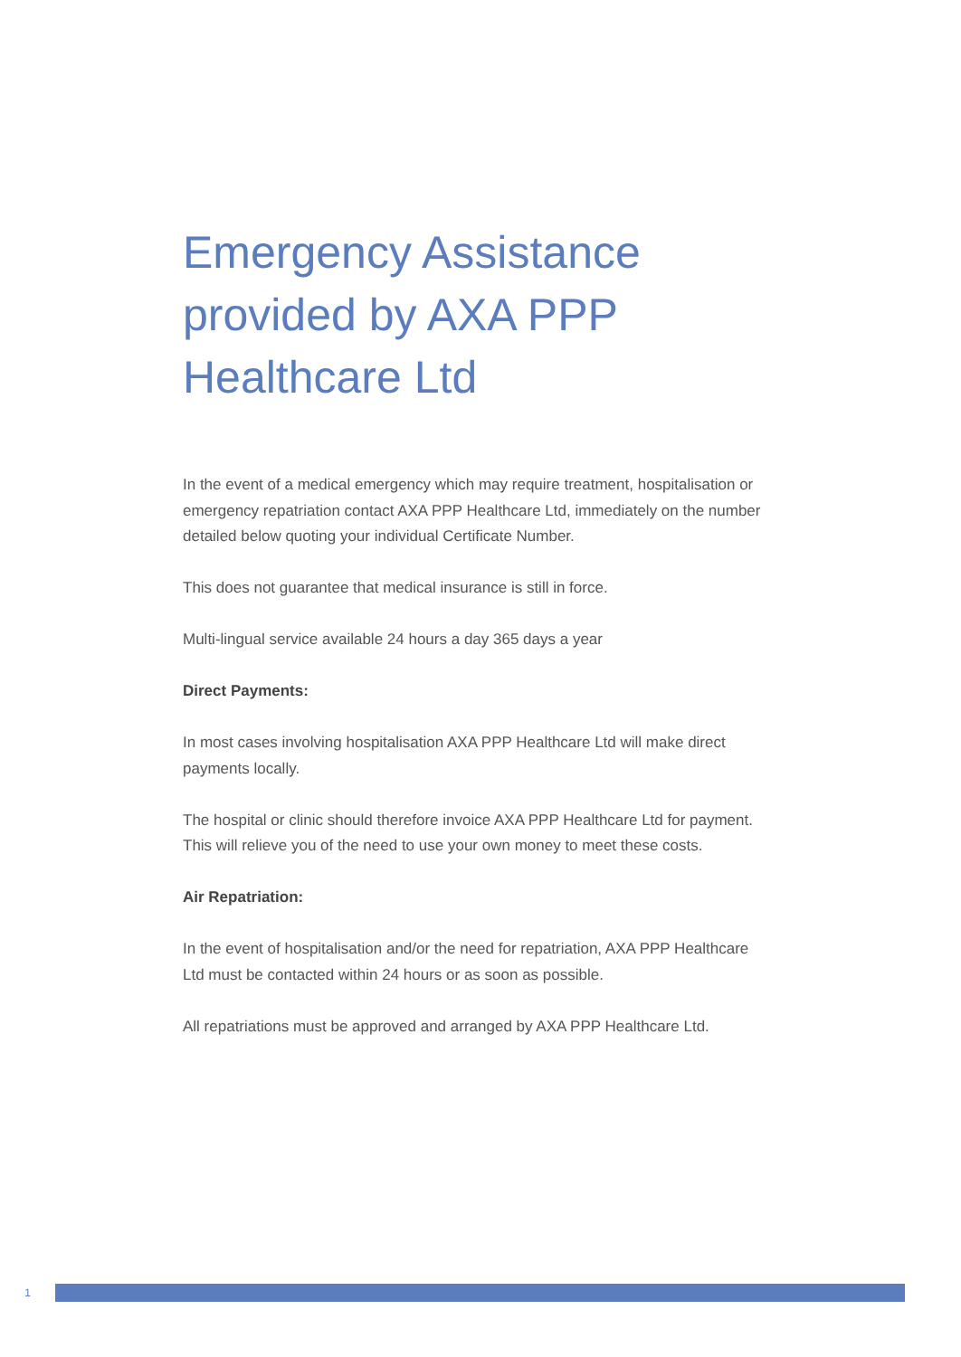Emergency Assistance provided by AXA PPP Healthcare Ltd
In the event of a medical emergency which may require treatment, hospitalisation or emergency repatriation contact AXA PPP Healthcare Ltd, immediately on the number detailed below quoting your individual Certificate Number.
This does not guarantee that medical insurance is still in force.
Multi-lingual service available 24 hours a day 365 days a year
Direct Payments:
In most cases involving hospitalisation AXA PPP Healthcare Ltd will make direct payments locally.
The hospital or clinic should therefore invoice AXA PPP Healthcare Ltd for payment. This will relieve you of the need to use your own money to meet these costs.
Air Repatriation:
In the event of hospitalisation and/or the need for repatriation, AXA PPP Healthcare Ltd must be contacted within 24 hours or as soon as possible.
All repatriations must be approved and arranged by AXA PPP Healthcare Ltd.
1